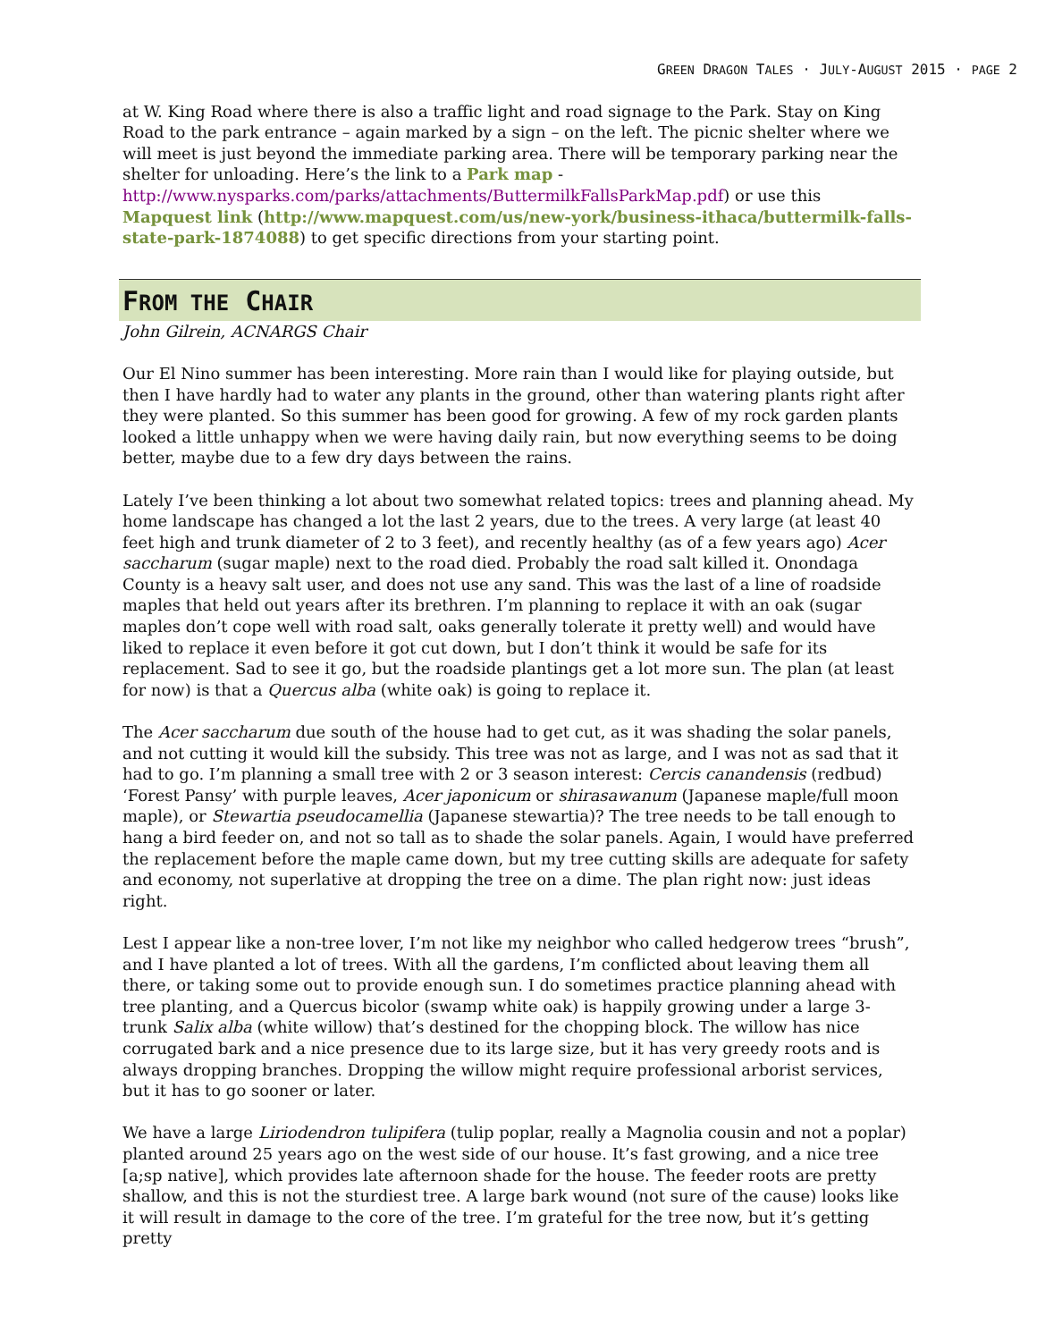GREEN DRAGON TALES · JULY-AUGUST 2015 · PAGE 2
at W. King Road where there is also a traffic light and road signage to the Park. Stay on King Road to the park entrance – again marked by a sign – on the left. The picnic shelter where we will meet is just beyond the immediate parking area. There will be temporary parking near the shelter for unloading. Here’s the link to a Park map - http://www.nysparks.com/parks/attachments/ButtermilkFallsParkMap.pdf) or use this Mapquest link (http://www.mapquest.com/us/new-york/business-ithaca/buttermilk-falls-state-park-1874088) to get specific directions from your starting point.
FROM THE CHAIR
John Gilrein, ACNARGS Chair
Our El Nino summer has been interesting. More rain than I would like for playing outside, but then I have hardly had to water any plants in the ground, other than watering plants right after they were planted. So this summer has been good for growing. A few of my rock garden plants looked a little unhappy when we were having daily rain, but now everything seems to be doing better, maybe due to a few dry days between the rains.
Lately I’ve been thinking a lot about two somewhat related topics: trees and planning ahead. My home landscape has changed a lot the last 2 years, due to the trees. A very large (at least 40 feet high and trunk diameter of 2 to 3 feet), and recently healthy (as of a few years ago) Acer saccharum (sugar maple) next to the road died. Probably the road salt killed it. Onondaga County is a heavy salt user, and does not use any sand. This was the last of a line of roadside maples that held out years after its brethren. I’m planning to replace it with an oak (sugar maples don’t cope well with road salt, oaks generally tolerate it pretty well) and would have liked to replace it even before it got cut down, but I don’t think it would be safe for its replacement. Sad to see it go, but the roadside plantings get a lot more sun. The plan (at least for now) is that a Quercus alba (white oak) is going to replace it.
The Acer saccharum due south of the house had to get cut, as it was shading the solar panels, and not cutting it would kill the subsidy. This tree was not as large, and I was not as sad that it had to go. I’m planning a small tree with 2 or 3 season interest: Cercis canandensis (redbud) ‘Forest Pansy’ with purple leaves, Acer japonicum or shirasawanum (Japanese maple/full moon maple), or Stewartia pseudocamellia (Japanese stewartia)? The tree needs to be tall enough to hang a bird feeder on, and not so tall as to shade the solar panels. Again, I would have preferred the replacement before the maple came down, but my tree cutting skills are adequate for safety and economy, not superlative at dropping the tree on a dime. The plan right now: just ideas right.
Lest I appear like a non-tree lover, I’m not like my neighbor who called hedgerow trees “brush”, and I have planted a lot of trees. With all the gardens, I’m conflicted about leaving them all there, or taking some out to provide enough sun. I do sometimes practice planning ahead with tree planting, and a Quercus bicolor (swamp white oak) is happily growing under a large 3-trunk Salix alba (white willow) that’s destined for the chopping block. The willow has nice corrugated bark and a nice presence due to its large size, but it has very greedy roots and is always dropping branches. Dropping the willow might require professional arborist services, but it has to go sooner or later.
We have a large Liriodendron tulipifera (tulip poplar, really a Magnolia cousin and not a poplar) planted around 25 years ago on the west side of our house. It’s fast growing, and a nice tree [a;sp native], which provides late afternoon shade for the house. The feeder roots are pretty shallow, and this is not the sturdiest tree. A large bark wound (not sure of the cause) looks like it will result in damage to the core of the tree. I’m grateful for the tree now, but it’s getting pretty